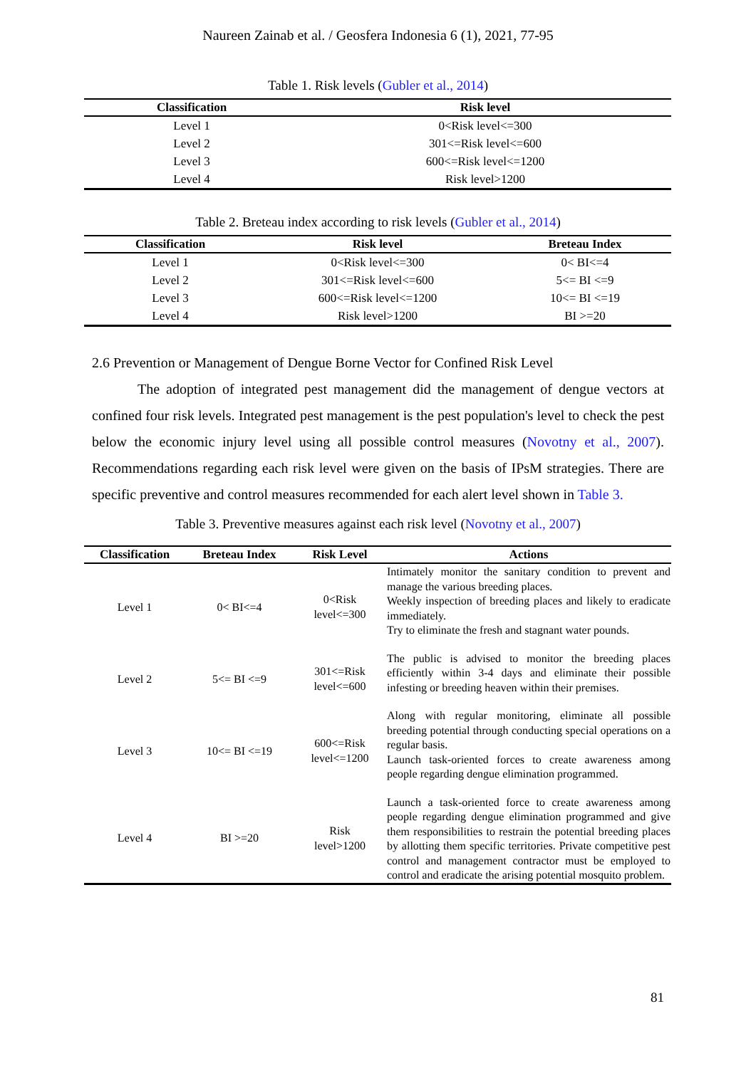Naureen Zainab et al. / Geosfera Indonesia 6 (1), 2021, 77-95
Table 1. Risk levels (Gubler et al., 2014)
| Classification | Risk level |
| --- | --- |
| Level 1 | 0<Risk level<=300 |
| Level 2 | 301<=Risk level<=600 |
| Level 3 | 600<=Risk level<=1200 |
| Level 4 | Risk level>1200 |
Table 2. Breteau index according to risk levels (Gubler et al., 2014)
| Classification | Risk level | Breteau Index |
| --- | --- | --- |
| Level 1 | 0<Risk level<=300 | 0< BI<=4 |
| Level 2 | 301<=Risk level<=600 | 5<= BI <=9 |
| Level 3 | 600<=Risk level<=1200 | 10<= BI <=19 |
| Level 4 | Risk level>1200 | BI >=20 |
2.6 Prevention or Management of Dengue Borne Vector for Confined Risk Level
The adoption of integrated pest management did the management of dengue vectors at confined four risk levels. Integrated pest management is the pest population's level to check the pest below the economic injury level using all possible control measures (Novotny et al., 2007). Recommendations regarding each risk level were given on the basis of IPsM strategies. There are specific preventive and control measures recommended for each alert level shown in Table 3.
Table 3. Preventive measures against each risk level (Novotny et al., 2007)
| Classification | Breteau Index | Risk Level | Actions |
| --- | --- | --- | --- |
| Level 1 | 0< BI<=4 | 0<Risk level<=300 | Intimately monitor the sanitary condition to prevent and manage the various breeding places. Weekly inspection of breeding places and likely to eradicate immediately. Try to eliminate the fresh and stagnant water pounds. |
| Level 2 | 5<= BI <=9 | 301<=Risk level<=600 | The public is advised to monitor the breeding places efficiently within 3-4 days and eliminate their possible infesting or breeding heaven within their premises. |
| Level 3 | 10<= BI <=19 | 600<=Risk level<=1200 | Along with regular monitoring, eliminate all possible breeding potential through conducting special operations on a regular basis. Launch task-oriented forces to create awareness among people regarding dengue elimination programmed. |
| Level 4 | BI >=20 | Risk level>1200 | Launch a task-oriented force to create awareness among people regarding dengue elimination programmed and give them responsibilities to restrain the potential breeding places by allotting them specific territories. Private competitive pest control and management contractor must be employed to control and eradicate the arising potential mosquito problem. |
81